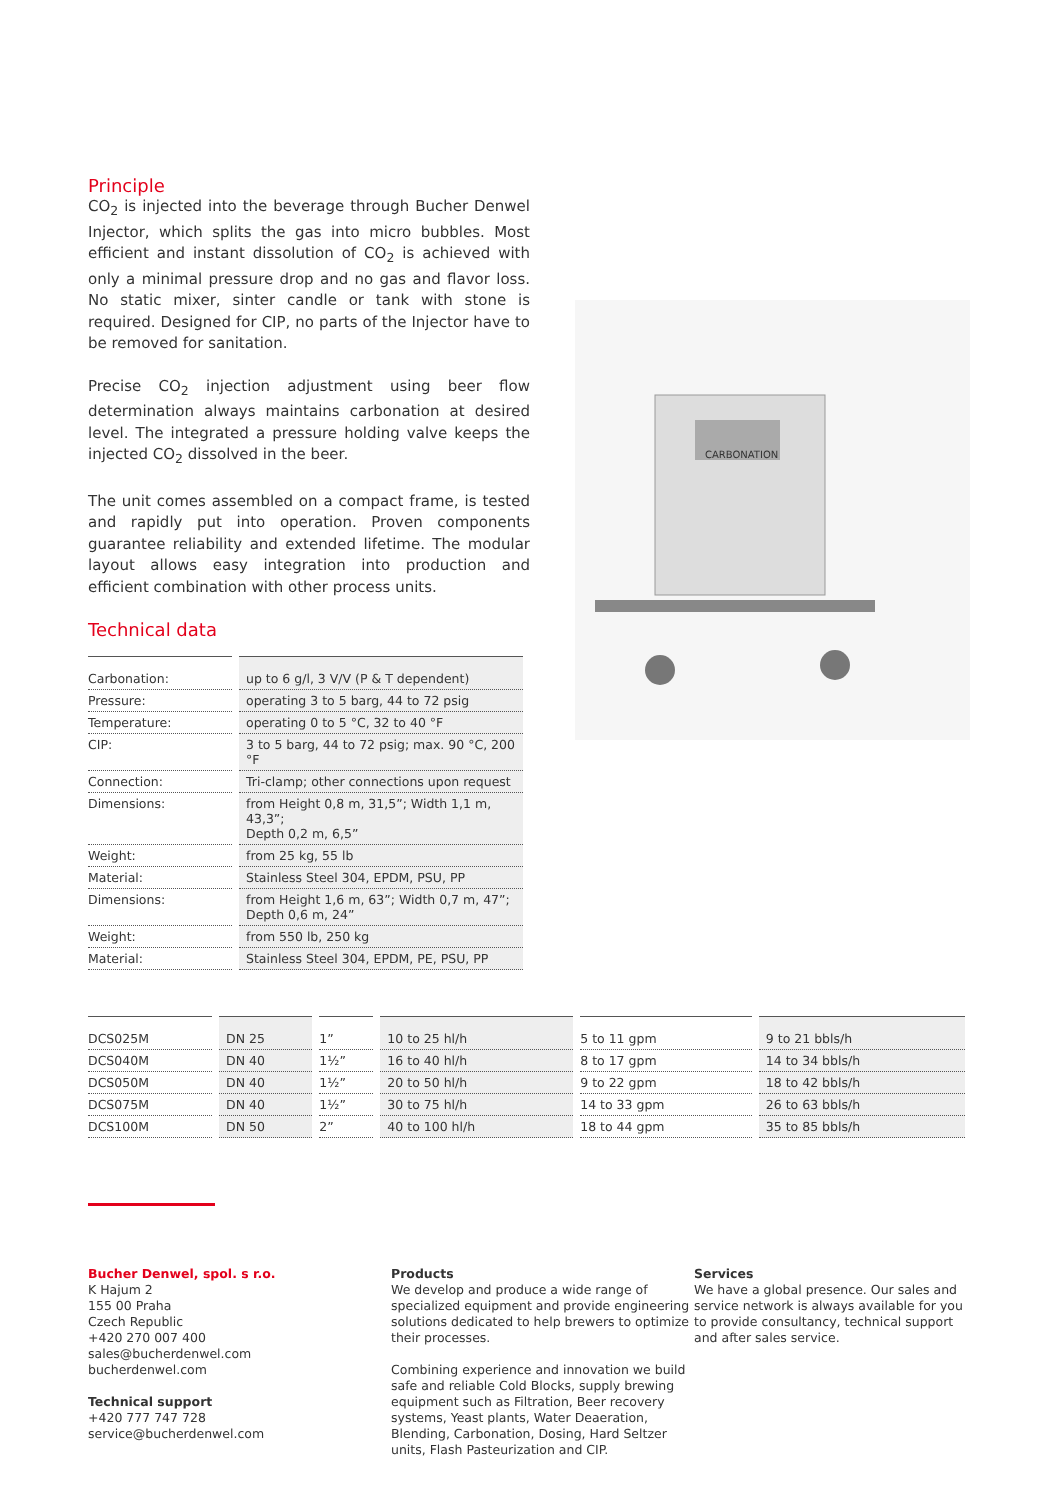Principle
CO<sub>2</sub> is injected into the beverage through Bucher Denwel Injector, which splits the gas into micro bubbles. Most efficient and instant dissolution of CO<sub>2</sub> is achieved with only a minimal pressure drop and no gas and flavor loss. No static mixer, sinter candle or tank with stone is required. Designed for CIP, no parts of the Injector have to be removed for sanitation.
Precise CO<sub>2</sub> injection adjustment using beer flow determination always maintains carbonation at desired level. The integrated a pressure holding valve keeps the injected CO<sub>2</sub> dissolved in the beer.
The unit comes assembled on a compact frame, is tested and rapidly put into operation. Proven components guarantee reliability and extended lifetime. The modular layout allows easy integration into production and efficient combination with other process units.
Technical data
CARBONATION
| Carbonation: | up to 6 g/l, 3 V/V (P & T dependent) |
| Pressure: | operating 3 to 5 barg, 44 to 72 psig |
| Temperature: | operating 0 to 5 °C, 32 to 40 °F |
| CIP: | 3 to 5 barg, 44 to 72 psig; max. 90 °C, 200 °F |
| Connection: | Tri-clamp; other connections upon request |
| Dimensions: | from Height 0,8 m, 31,5”; Width 1,1 m, 43,3”; Depth 0,2 m, 6,5” |
| Weight: | from 25 kg, 55 lb |
| Material: | Stainless Steel 304, EPDM, PSU, PP |
| Dimensions: | from Height 1,6 m, 63”; Width 0,7 m, 47”; Depth 0,6 m, 24” |
| Weight: | from 550 lb, 250 kg |
| Material: | Stainless Steel 304, EPDM, PE, PSU, PP |
| DCS025M | DN 25 | 1” | 10 to 25 hl/h | 5 to 11 gpm | 9 to 21 bbls/h |
| DCS040M | DN 40 | 1½” | 16 to 40 hl/h | 8 to 17 gpm | 14 to 34 bbls/h |
| DCS050M | DN 40 | 1½” | 20 to 50 hl/h | 9 to 22 gpm | 18 to 42 bbls/h |
| DCS075M | DN 40 | 1½” | 30 to 75 hl/h | 14 to 33 gpm | 26 to 63 bbls/h |
| DCS100M | DN 50 | 2” | 40 to 100 hl/h | 18 to 44 gpm | 35 to 85 bbls/h |
Bucher Denwel, spol. s r.o.
K Hajum 2
155 00 Praha
Czech Republic
+420 270 007 400
sales@bucherdenwel.com
bucherdenwel.com
Technical support
+420 777 747 728
service@bucherdenwel.com
Products
We develop and produce a wide range of specialized equipment and provide engineering solutions dedicated to help brewers to optimize their processes.
Combining experience and innovation we build safe and reliable Cold Blocks, supply brewing equipment such as Filtration, Beer recovery systems, Yeast plants, Water Deaeration, Blending, Carbonation, Dosing, Hard Seltzer units, Flash Pasteurization and CIP.
Services
We have a global presence. Our sales and service network is always available for you to provide consultancy, technical support and after sales service.